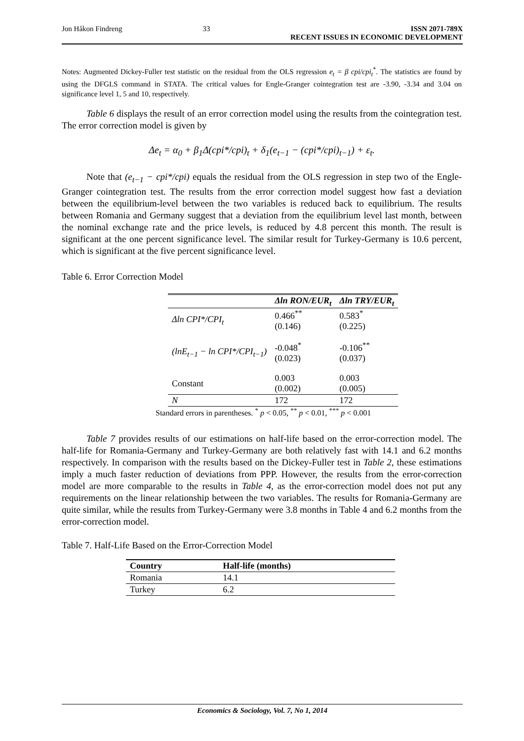Jon Håkon Findreng 33 ISSN 2071-789X
RECENT ISSUES IN ECONOMIC DEVELOPMENT
Notes: Augmented Dickey-Fuller test statistic on the residual from the OLS regression e<sub>t</sub> = β cpi/cpi<sub>t</sub><sup>*</sup>. The statistics are found by using the DFGLS command in STATA. The critical values for Engle-Granger cointegration test are -3.90, -3.34 and 3.04 on significance level 1, 5 and 10, respectively.
Table 6 displays the result of an error correction model using the results from the cointegration test. The error correction model is given by
Δe<sub>t</sub> = α<sub>0</sub> + β<sub>1</sub>Δ(cpi*/cpi)<sub>t</sub> + δ<sub>1</sub>(e<sub>t−1</sub> − (cpi*/cpi)<sub>t−1</sub>) + ε<sub>t</sub>.
Note that (e<sub>t−1</sub> − cpi*/cpi) equals the residual from the OLS regression in step two of the Engle-Granger cointegration test. The results from the error correction model suggest how fast a deviation between the equilibrium-level between the two variables is reduced back to equilibrium. The results between Romania and Germany suggest that a deviation from the equilibrium level last month, between the nominal exchange rate and the price levels, is reduced by 4.8 percent this month. The result is significant at the one percent significance level. The similar result for Turkey-Germany is 10.6 percent, which is significant at the five percent significance level.
Table 6. Error Correction Model
| | Δln RON/EUR<sub>t</sub> | Δln TRY/EUR<sub>t</sub> |
| --- | --- | --- |
| Δln CPI*/CPI<sub>t</sub> | 0.466<sup>**</sup> (0.146) | 0.583<sup>*</sup> (0.225) |
| (lnE<sub>t−1</sub> − ln CPI*/CPI<sub>t−1</sub>) | -0.048<sup>*</sup> (0.023) | -0.106<sup>**</sup> (0.037) |
| Constant | 0.003 (0.002) | 0.003 (0.005) |
| N | 172 | 172 |
Standard errors in parentheses. <sup>*</sup> p < 0.05, <sup>**</sup> p < 0.01, <sup>***</sup> p < 0.001
Table 7 provides results of our estimations on half-life based on the error-correction model. The half-life for Romania-Germany and Turkey-Germany are both relatively fast with 14.1 and 6.2 months respectively. In comparison with the results based on the Dickey-Fuller test in Table 2, these estimations imply a much faster reduction of deviations from PPP. However, the results from the error-correction model are more comparable to the results in Table 4, as the error-correction model does not put any requirements on the linear relationship between the two variables. The results for Romania-Germany are quite similar, while the results from Turkey-Germany were 3.8 months in Table 4 and 6.2 months from the error-correction model.
Table 7. Half-Life Based on the Error-Correction Model
| Country | Half-life (months) |
| --- | --- |
| Romania | 14.1 |
| Turkey | 6.2 |
Economics & Sociology, Vol. 7, No 1, 2014